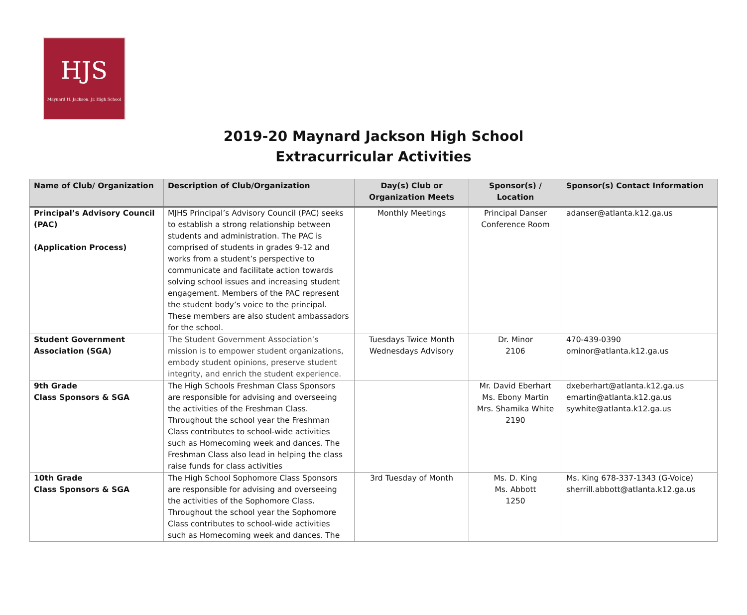HJS
Maynard H. Jackson, Jr. High School
2019-20 Maynard Jackson High School
Extracurricular Activities
| Name of Club/ Organization | Description of Club/Organization | Day(s) Club or Organization Meets | Sponsor(s) / Location | Sponsor(s) Contact Information |
| --- | --- | --- | --- | --- |
| Principal’s Advisory Council (PAC) (Application Process) | MJHS Principal’s Advisory Council (PAC) seeks to establish a strong relationship between students and administration. The PAC is comprised of students in grades 9-12 and works from a student’s perspective to communicate and facilitate action towards solving school issues and increasing student engagement. Members of the PAC represent the student body’s voice to the principal. These members are also student ambassadors for the school. | Monthly Meetings | Principal Danser Conference Room | adanser@atlanta.k12.ga.us |
| Student Government Association (SGA) | The Student Government Association’s mission is to empower student organizations, embody student opinions, preserve student integrity, and enrich the student experience. | Tuesdays Twice Month Wednesdays Advisory | Dr. Minor 2106 | 470-439-0390 ominor@atlanta.k12.ga.us |
| 9th Grade Class Sponsors & SGA | The High Schools Freshman Class Sponsors are responsible for advising and overseeing the activities of the Freshman Class. Throughout the school year the Freshman Class contributes to school-wide activities such as Homecoming week and dances. The Freshman Class also lead in helping the class raise funds for class activities | | Mr. David Eberhart Ms. Ebony Martin Mrs. Shamika White 2190 | dxeberhart@atlanta.k12.ga.us emartin@atlanta.k12.ga.us sywhite@atlanta.k12.ga.us |
| 10th Grade Class Sponsors & SGA | The High School Sophomore Class Sponsors are responsible for advising and overseeing the activities of the Sophomore Class. Throughout the school year the Sophomore Class contributes to school-wide activities such as Homecoming week and dances. The | 3rd Tuesday of Month | Ms. D. King Ms. Abbott 1250 | Ms. King 678-337-1343 (G-Voice) sherrill.abbott@atlanta.k12.ga.us |